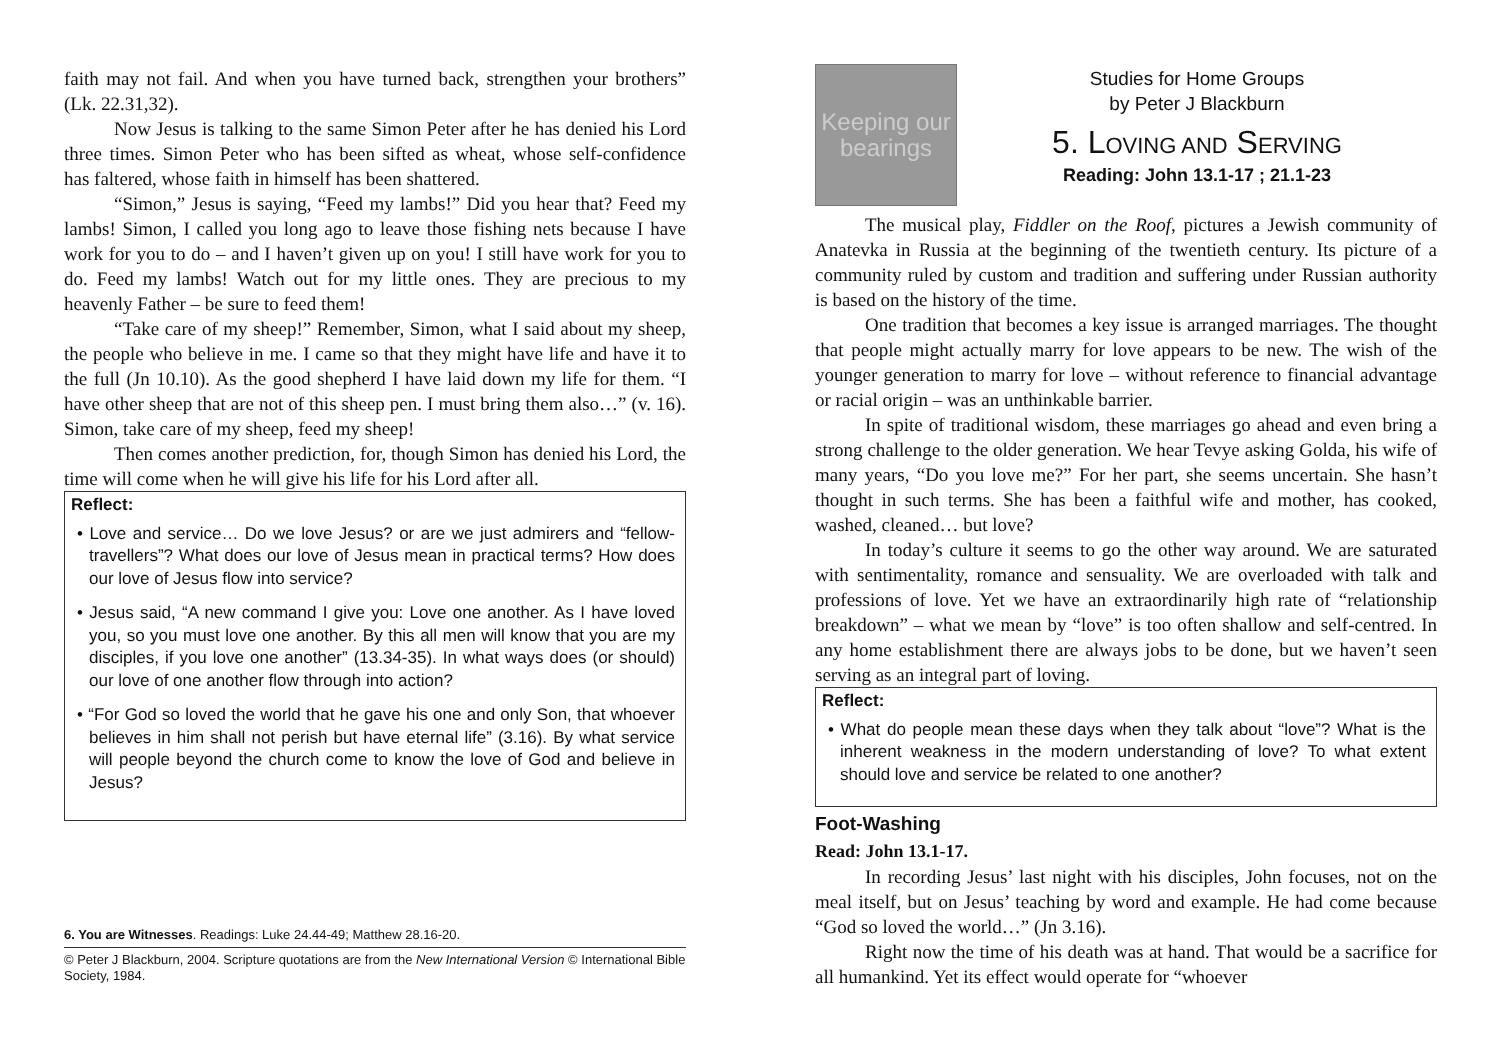faith may not fail. And when you have turned back, strengthen your brothers” (Lk. 22.31,32).
Now Jesus is talking to the same Simon Peter after he has denied his Lord three times. Simon Peter who has been sifted as wheat, whose self-confidence has faltered, whose faith in himself has been shattered.
“Simon,” Jesus is saying, “Feed my lambs!” Did you hear that? Feed my lambs! Simon, I called you long ago to leave those fishing nets because I have work for you to do – and I haven’t given up on you! I still have work for you to do. Feed my lambs! Watch out for my little ones. They are precious to my heavenly Father – be sure to feed them!
“Take care of my sheep!” Remember, Simon, what I said about my sheep, the people who believe in me. I came so that they might have life and have it to the full (Jn 10.10). As the good shepherd I have laid down my life for them. “I have other sheep that are not of this sheep pen. I must bring them also…” (v. 16). Simon, take care of my sheep, feed my sheep!
Then comes another prediction, for, though Simon has denied his Lord, the time will come when he will give his life for his Lord after all.
Reflect:
• Love and service… Do we love Jesus? or are we just admirers and “fellow-travellers”? What does our love of Jesus mean in practical terms? How does our love of Jesus flow into service?
• Jesus said, “A new command I give you: Love one another. As I have loved you, so you must love one another. By this all men will know that you are my disciples, if you love one another” (13.34-35). In what ways does (or should) our love of one another flow through into action?
• “For God so loved the world that he gave his one and only Son, that whoever believes in him shall not perish but have eternal life” (3.16). By what service will people beyond the church come to know the love of God and believe in Jesus?
6. You are Witnesses. Readings: Luke 24.44-49; Matthew 28.16-20.
© Peter J Blackburn, 2004. Scripture quotations are from the New International Version © International Bible Society, 1984.
Keeping our bearings
Studies for Home Groups
by Peter J Blackburn
5. LOVING AND SERVING
Reading: John 13.1-17 ; 21.1-23
The musical play, Fiddler on the Roof, pictures a Jewish community of Anatevka in Russia at the beginning of the twentieth century. Its picture of a community ruled by custom and tradition and suffering under Russian authority is based on the history of the time.
One tradition that becomes a key issue is arranged marriages. The thought that people might actually marry for love appears to be new. The wish of the younger generation to marry for love – without reference to financial advantage or racial origin – was an unthinkable barrier.
In spite of traditional wisdom, these marriages go ahead and even bring a strong challenge to the older generation. We hear Tevye asking Golda, his wife of many years, “Do you love me?” For her part, she seems uncertain. She hasn’t thought in such terms. She has been a faithful wife and mother, has cooked, washed, cleaned… but love?
In today’s culture it seems to go the other way around. We are saturated with sentimentality, romance and sensuality. We are overloaded with talk and professions of love. Yet we have an extraordinarily high rate of “relationship breakdown” – what we mean by “love” is too often shallow and self-centred. In any home establishment there are always jobs to be done, but we haven’t seen serving as an integral part of loving.
Reflect:
• What do people mean these days when they talk about “love”? What is the inherent weakness in the modern understanding of love? To what extent should love and service be related to one another?
Foot-Washing
Read: John 13.1-17.
In recording Jesus’ last night with his disciples, John focuses, not on the meal itself, but on Jesus’ teaching by word and example. He had come because “God so loved the world…” (Jn 3.16).
Right now the time of his death was at hand. That would be a sacrifice for all humankind. Yet its effect would operate for “whoever